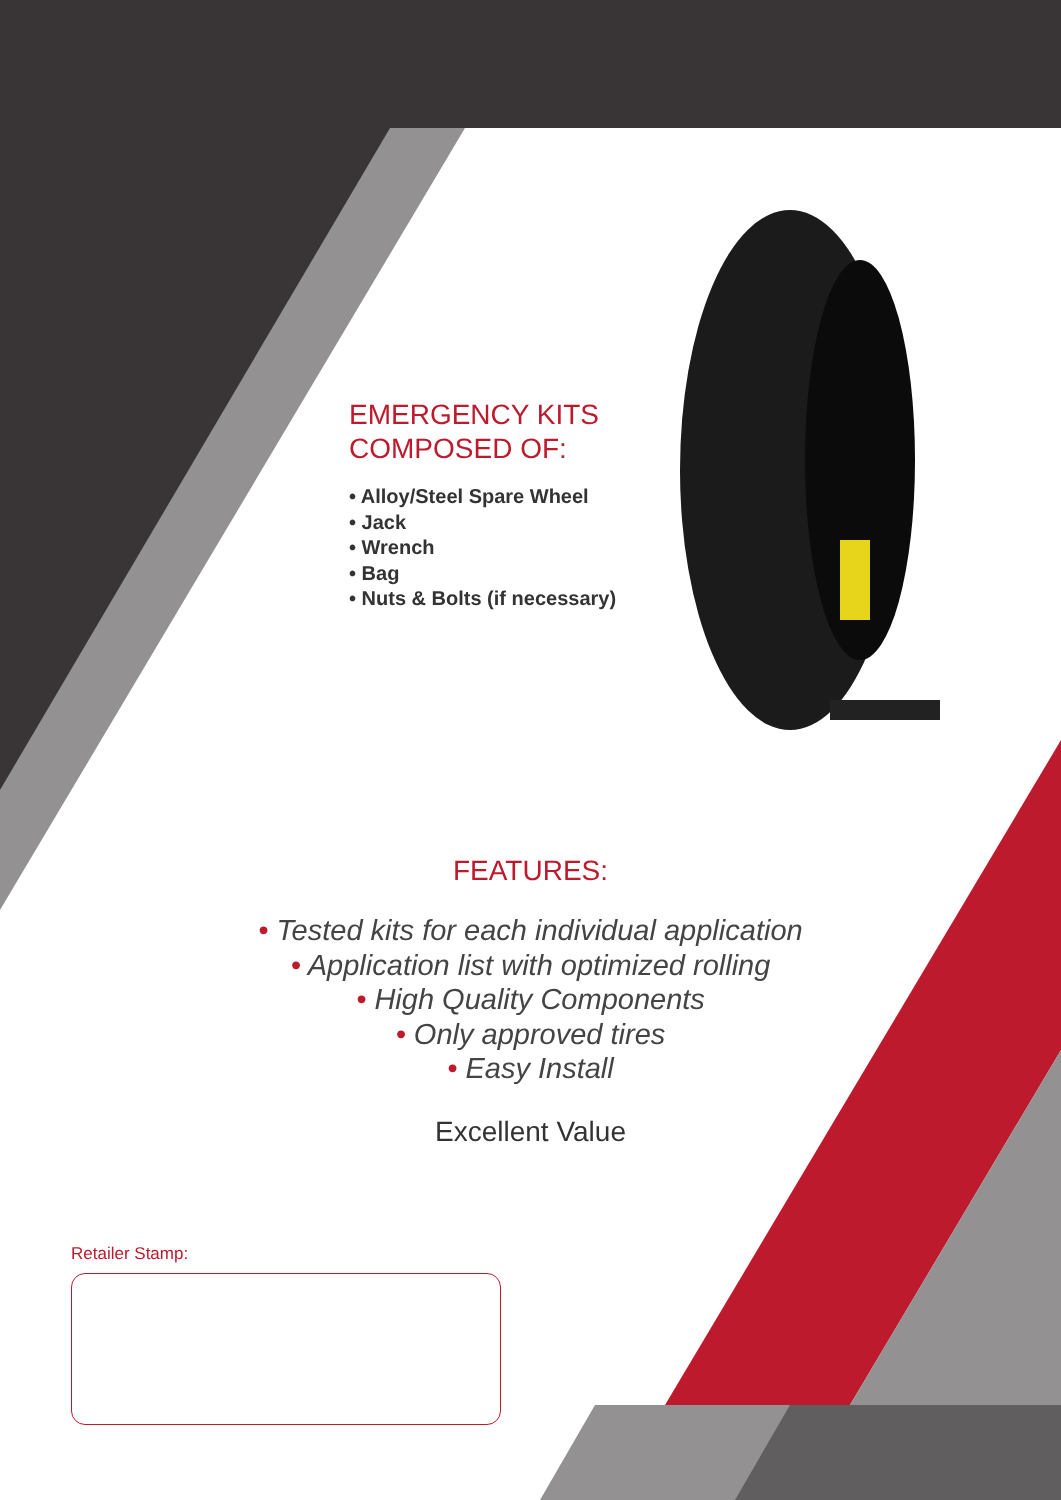EMERGENCY KITS
COMPOSED OF:
• Alloy/Steel Spare Wheel
• Jack
• Wrench
• Bag
• Nuts & Bolts (if necessary)
FEATURES:
• Tested kits for each individual application
• Application list with optimized rolling
• High Quality Components
• Only approved tires
• Easy Install
Excellent Value
Retailer Stamp: